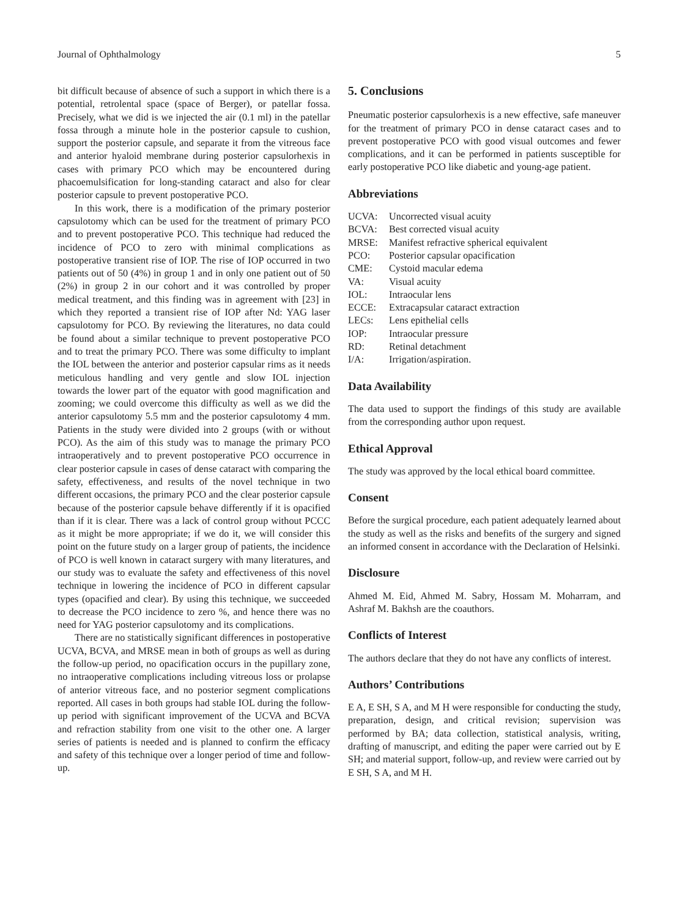Journal of Ophthalmology 5
bit difficult because of absence of such a support in which there is a potential, retrolental space (space of Berger), or patellar fossa. Precisely, what we did is we injected the air (0.1 ml) in the patellar fossa through a minute hole in the posterior capsule to cushion, support the posterior capsule, and separate it from the vitreous face and anterior hyaloid membrane during posterior capsulorhexis in cases with primary PCO which may be encountered during phacoemulsification for long-standing cataract and also for clear posterior capsule to prevent postoperative PCO.
In this work, there is a modification of the primary posterior capsulotomy which can be used for the treatment of primary PCO and to prevent postoperative PCO. This technique had reduced the incidence of PCO to zero with minimal complications as postoperative transient rise of IOP. The rise of IOP occurred in two patients out of 50 (4%) in group 1 and in only one patient out of 50 (2%) in group 2 in our cohort and it was controlled by proper medical treatment, and this finding was in agreement with [23] in which they reported a transient rise of IOP after Nd: YAG laser capsulotomy for PCO. By reviewing the literatures, no data could be found about a similar technique to prevent postoperative PCO and to treat the primary PCO. There was some difficulty to implant the IOL between the anterior and posterior capsular rims as it needs meticulous handling and very gentle and slow IOL injection towards the lower part of the equator with good magnification and zooming; we could overcome this difficulty as well as we did the anterior capsulotomy 5.5 mm and the posterior capsulotomy 4 mm. Patients in the study were divided into 2 groups (with or without PCO). As the aim of this study was to manage the primary PCO intraoperatively and to prevent postoperative PCO occurrence in clear posterior capsule in cases of dense cataract with comparing the safety, effectiveness, and results of the novel technique in two different occasions, the primary PCO and the clear posterior capsule because of the posterior capsule behave differently if it is opacified than if it is clear. There was a lack of control group without PCCC as it might be more appropriate; if we do it, we will consider this point on the future study on a larger group of patients, the incidence of PCO is well known in cataract surgery with many literatures, and our study was to evaluate the safety and effectiveness of this novel technique in lowering the incidence of PCO in different capsular types (opacified and clear). By using this technique, we succeeded to decrease the PCO incidence to zero %, and hence there was no need for YAG posterior capsulotomy and its complications.
There are no statistically significant differences in postoperative UCVA, BCVA, and MRSE mean in both of groups as well as during the follow-up period, no opacification occurs in the pupillary zone, no intraoperative complications including vitreous loss or prolapse of anterior vitreous face, and no posterior segment complications reported. All cases in both groups had stable IOL during the follow-up period with significant improvement of the UCVA and BCVA and refraction stability from one visit to the other one. A larger series of patients is needed and is planned to confirm the efficacy and safety of this technique over a longer period of time and follow-up.
5. Conclusions
Pneumatic posterior capsulorhexis is a new effective, safe maneuver for the treatment of primary PCO in dense cataract cases and to prevent postoperative PCO with good visual outcomes and fewer complications, and it can be performed in patients susceptible for early postoperative PCO like diabetic and young-age patient.
Abbreviations
| UCVA: | Uncorrected visual acuity |
| BCVA: | Best corrected visual acuity |
| MRSE: | Manifest refractive spherical equivalent |
| PCO: | Posterior capsular opacification |
| CME: | Cystoid macular edema |
| VA: | Visual acuity |
| IOL: | Intraocular lens |
| ECCE: | Extracapsular cataract extraction |
| LECs: | Lens epithelial cells |
| IOP: | Intraocular pressure |
| RD: | Retinal detachment |
| I/A: | Irrigation/aspiration. |
Data Availability
The data used to support the findings of this study are available from the corresponding author upon request.
Ethical Approval
The study was approved by the local ethical board committee.
Consent
Before the surgical procedure, each patient adequately learned about the study as well as the risks and benefits of the surgery and signed an informed consent in accordance with the Declaration of Helsinki.
Disclosure
Ahmed M. Eid, Ahmed M. Sabry, Hossam M. Moharram, and Ashraf M. Bakhsh are the coauthors.
Conflicts of Interest
The authors declare that they do not have any conflicts of interest.
Authors’ Contributions
E A, E SH, S A, and M H were responsible for conducting the study, preparation, design, and critical revision; supervision was performed by BA; data collection, statistical analysis, writing, drafting of manuscript, and editing the paper were carried out by E SH; and material support, follow-up, and review were carried out by E SH, S A, and M H.